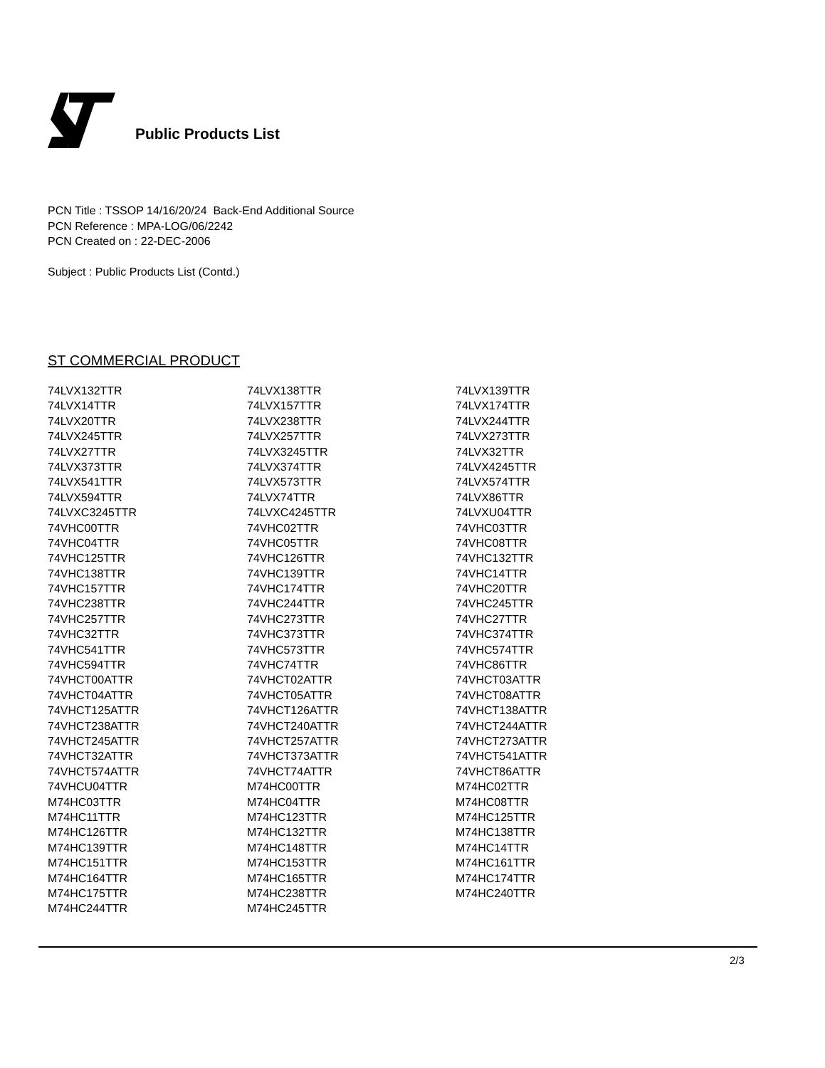Public Products List
PCN Title : TSSOP 14/16/20/24 Back-End Additional Source
PCN Reference : MPA-LOG/06/2242
PCN Created on : 22-DEC-2006
Subject : Public Products List (Contd.)
ST COMMERCIAL PRODUCT
| 74LVX132TTR | 74LVX138TTR | 74LVX139TTR |
| 74LVX14TTR | 74LVX157TTR | 74LVX174TTR |
| 74LVX20TTR | 74LVX238TTR | 74LVX244TTR |
| 74LVX245TTR | 74LVX257TTR | 74LVX273TTR |
| 74LVX27TTR | 74LVX3245TTR | 74LVX32TTR |
| 74LVX373TTR | 74LVX374TTR | 74LVX4245TTR |
| 74LVX541TTR | 74LVX573TTR | 74LVX574TTR |
| 74LVX594TTR | 74LVX74TTR | 74LVX86TTR |
| 74LVXC3245TTR | 74LVXC4245TTR | 74LVXU04TTR |
| 74VHC00TTR | 74VHC02TTR | 74VHC03TTR |
| 74VHC04TTR | 74VHC05TTR | 74VHC08TTR |
| 74VHC125TTR | 74VHC126TTR | 74VHC132TTR |
| 74VHC138TTR | 74VHC139TTR | 74VHC14TTR |
| 74VHC157TTR | 74VHC174TTR | 74VHC20TTR |
| 74VHC238TTR | 74VHC244TTR | 74VHC245TTR |
| 74VHC257TTR | 74VHC273TTR | 74VHC27TTR |
| 74VHC32TTR | 74VHC373TTR | 74VHC374TTR |
| 74VHC541TTR | 74VHC573TTR | 74VHC574TTR |
| 74VHC594TTR | 74VHC74TTR | 74VHC86TTR |
| 74VHCT00ATTR | 74VHCT02ATTR | 74VHCT03ATTR |
| 74VHCT04ATTR | 74VHCT05ATTR | 74VHCT08ATTR |
| 74VHCT125ATTR | 74VHCT126ATTR | 74VHCT138ATTR |
| 74VHCT238ATTR | 74VHCT240ATTR | 74VHCT244ATTR |
| 74VHCT245ATTR | 74VHCT257ATTR | 74VHCT273ATTR |
| 74VHCT32ATTR | 74VHCT373ATTR | 74VHCT541ATTR |
| 74VHCT574ATTR | 74VHCT74ATTR | 74VHCT86ATTR |
| 74VHCU04TTR | M74HC00TTR | M74HC02TTR |
| M74HC03TTR | M74HC04TTR | M74HC08TTR |
| M74HC11TTR | M74HC123TTR | M74HC125TTR |
| M74HC126TTR | M74HC132TTR | M74HC138TTR |
| M74HC139TTR | M74HC148TTR | M74HC14TTR |
| M74HC151TTR | M74HC153TTR | M74HC161TTR |
| M74HC164TTR | M74HC165TTR | M74HC174TTR |
| M74HC175TTR | M74HC238TTR | M74HC240TTR |
| M74HC244TTR | M74HC245TTR | |
2/3